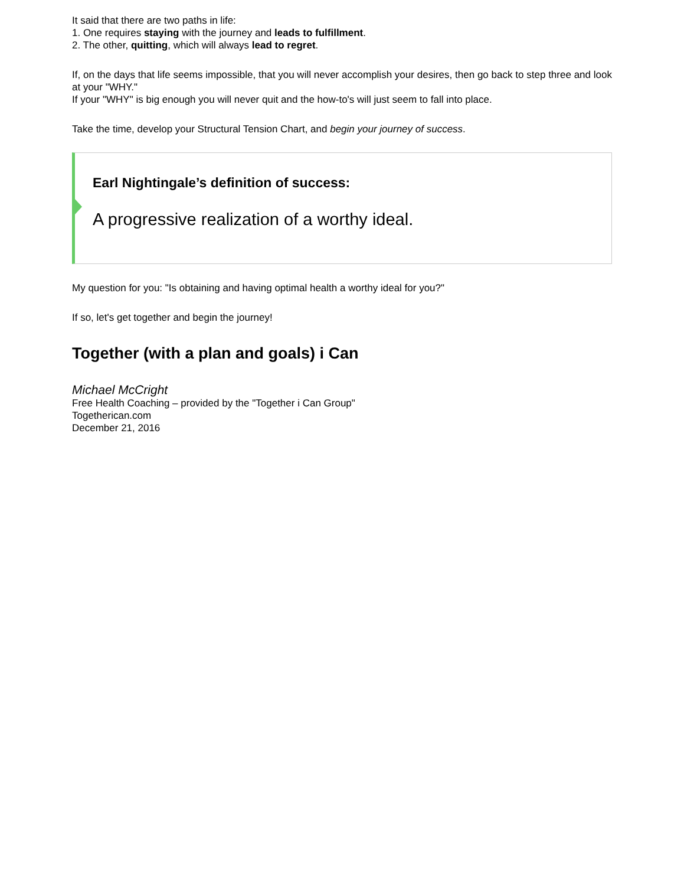It said that there are two paths in life:
1. One requires staying with the journey and leads to fulfillment.
2. The other, quitting, which will always lead to regret.
If, on the days that life seems impossible, that you will never accomplish your desires, then go back to step three and look at your "WHY."
If your "WHY" is big enough you will never quit and the how-to's will just seem to fall into place.
Take the time, develop your Structural Tension Chart, and begin your journey of success.
Earl Nightingale’s definition of success:
A progressive realization of a worthy ideal.
My question for you: "Is obtaining and having optimal health a worthy ideal for you?"
If so, let's get together and begin the journey!
Together (with a plan and goals) i Can
Michael McCright
Free Health Coaching – provided by the "Together i Can Group"
Togetherican.com
December 21, 2016